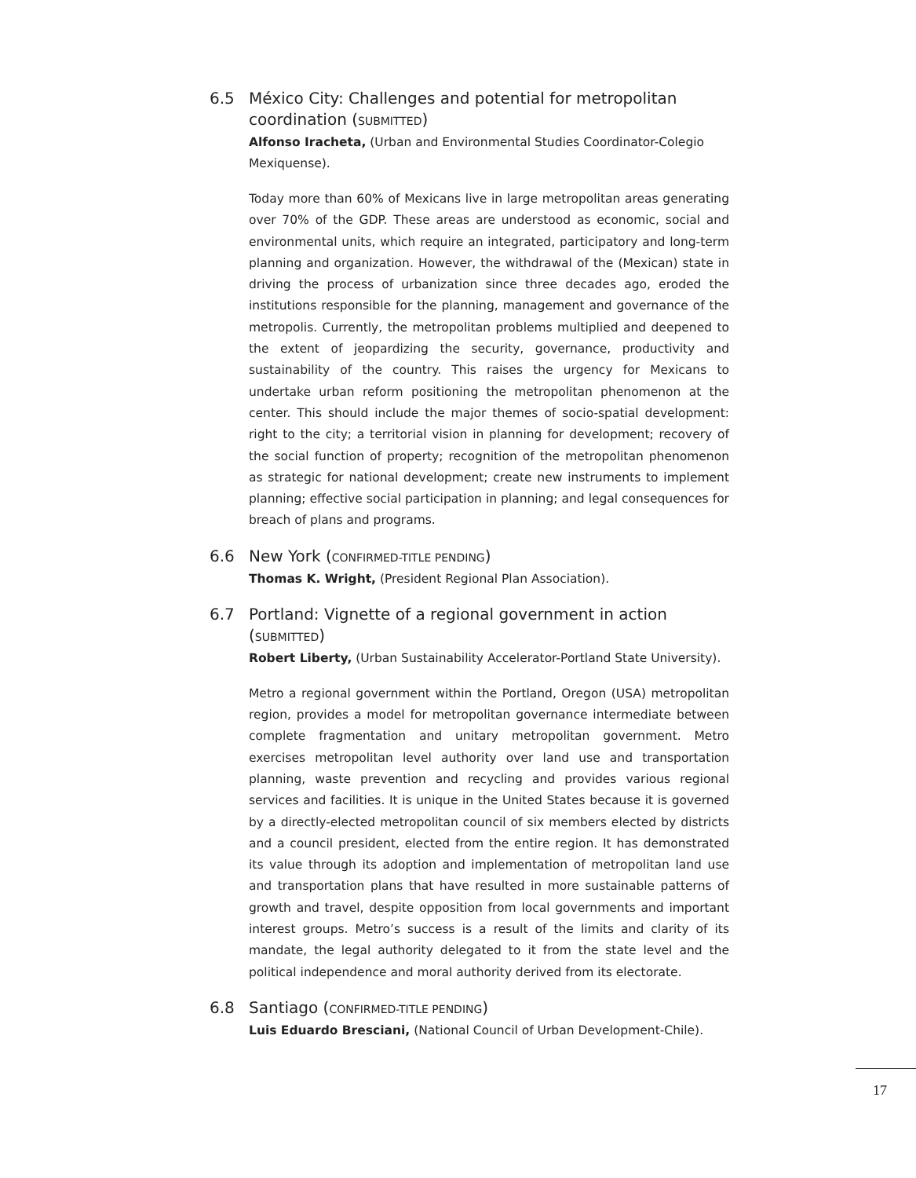6.5 México City: Challenges and potential for metropolitan coordination (SUBMITTED)
Alfonso Iracheta, (Urban and Environmental Studies Coordinator-Colegio Mexiquense).
Today more than 60% of Mexicans live in large metropolitan areas generating over 70% of the GDP. These areas are understood as economic, social and environmental units, which require an integrated, participatory and long-term planning and organization. However, the withdrawal of the (Mexican) state in driving the process of urbanization since three decades ago, eroded the institutions responsible for the planning, management and governance of the metropolis. Currently, the metropolitan problems multiplied and deepened to the extent of jeopardizing the security, governance, productivity and sustainability of the country. This raises the urgency for Mexicans to undertake urban reform positioning the metropolitan phenomenon at the center. This should include the major themes of socio-spatial development: right to the city; a territorial vision in planning for development; recovery of the social function of property; recognition of the metropolitan phenomenon as strategic for national development; create new instruments to implement planning; effective social participation in planning; and legal consequences for breach of plans and programs.
6.6 New York (CONFIRMED-TITLE PENDING)
Thomas K. Wright, (President Regional Plan Association).
6.7 Portland: Vignette of a regional government in action (SUBMITTED)
Robert Liberty, (Urban Sustainability Accelerator-Portland State University).
Metro a regional government within the Portland, Oregon (USA) metropolitan region, provides a model for metropolitan governance intermediate between complete fragmentation and unitary metropolitan government. Metro exercises metropolitan level authority over land use and transportation planning, waste prevention and recycling and provides various regional services and facilities. It is unique in the United States because it is governed by a directly-elected metropolitan council of six members elected by districts and a council president, elected from the entire region. It has demonstrated its value through its adoption and implementation of metropolitan land use and transportation plans that have resulted in more sustainable patterns of growth and travel, despite opposition from local governments and important interest groups. Metro’s success is a result of the limits and clarity of its mandate, the legal authority delegated to it from the state level and the political independence and moral authority derived from its electorate.
6.8 Santiago (CONFIRMED-TITLE PENDING)
Luis Eduardo Bresciani, (National Council of Urban Development-Chile).
17